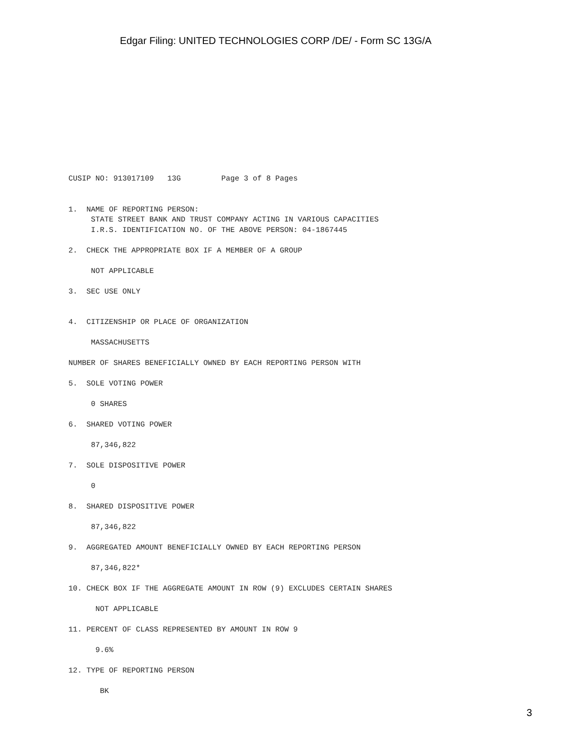Edgar Filing: UNITED TECHNOLOGIES CORP /DE/ - Form SC 13G/A
CUSIP NO: 913017109   13G         Page 3 of 8 Pages


1.  NAME OF REPORTING PERSON:
     STATE STREET BANK AND TRUST COMPANY ACTING IN VARIOUS CAPACITIES
     I.R.S. IDENTIFICATION NO. OF THE ABOVE PERSON: 04-1867445

2.  CHECK THE APPROPRIATE BOX IF A MEMBER OF A GROUP

     NOT APPLICABLE

3.  SEC USE ONLY


4.  CITIZENSHIP OR PLACE OF ORGANIZATION

     MASSACHUSETTS

NUMBER OF SHARES BENEFICIALLY OWNED BY EACH REPORTING PERSON WITH

5.  SOLE VOTING POWER

     0 SHARES

6.  SHARED VOTING POWER

     87,346,822

7.  SOLE DISPOSITIVE POWER

     0

8.  SHARED DISPOSITIVE POWER

     87,346,822

9.  AGGREGATED AMOUNT BENEFICIALLY OWNED BY EACH REPORTING PERSON

     87,346,822*

10. CHECK BOX IF THE AGGREGATE AMOUNT IN ROW (9) EXCLUDES CERTAIN SHARES

      NOT APPLICABLE

11. PERCENT OF CLASS REPRESENTED BY AMOUNT IN ROW 9

      9.6%

12. TYPE OF REPORTING PERSON

       BK
3